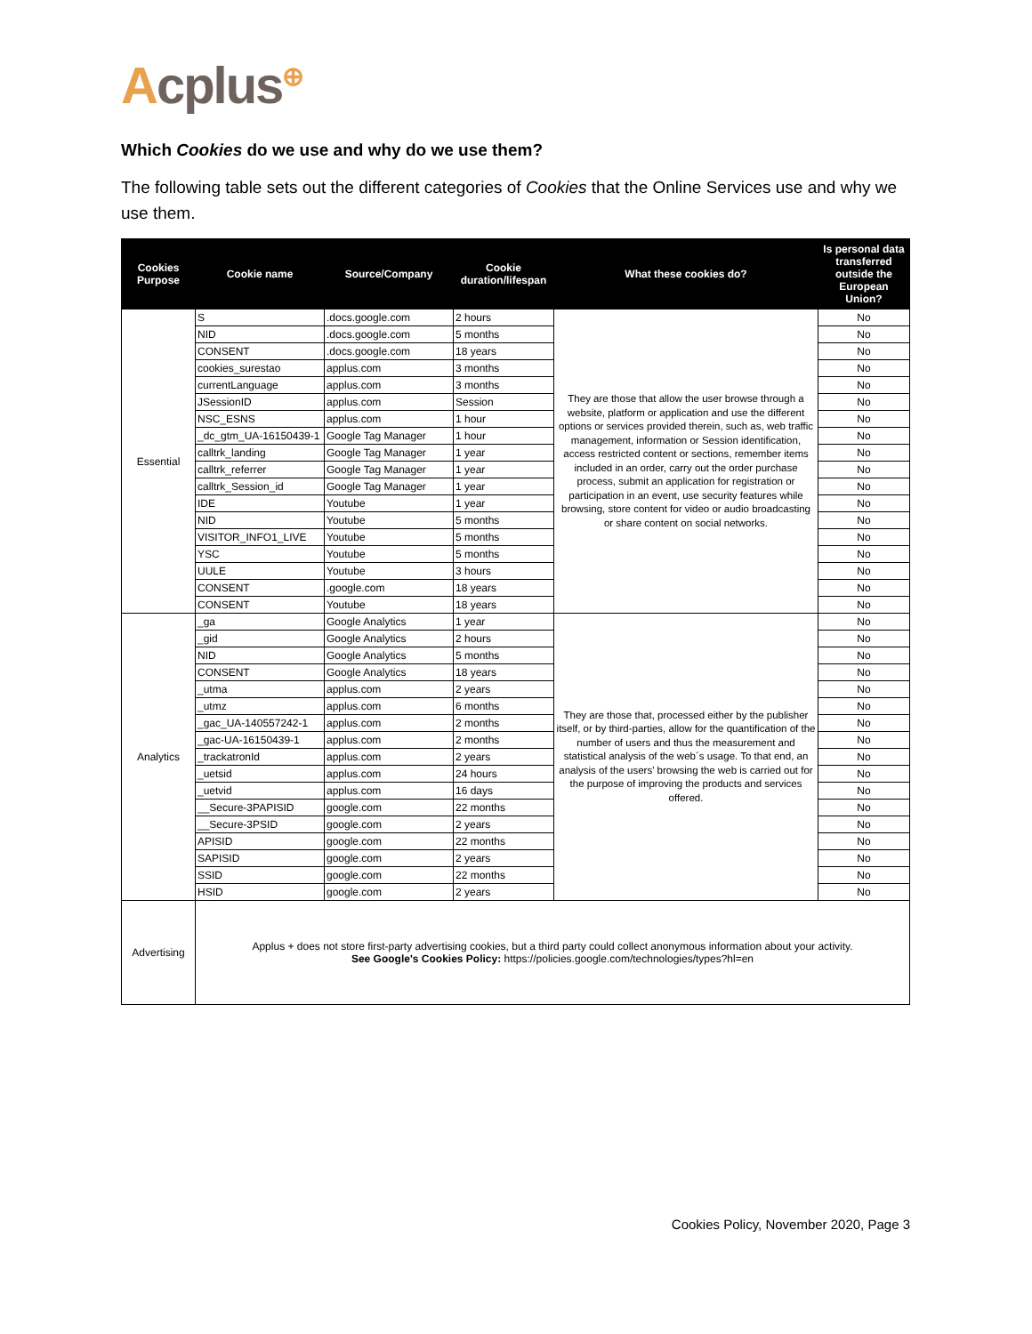Acplus<sup>⊕</sup>
Which Cookies do we use and why do we use them?
The following table sets out the different categories of Cookies that the Online Services use and why we use them.
| Cookies Purpose | Cookie name | Source/Company | Cookie duration/lifespan | What these cookies do? | Is personal data transferred outside the European Union? |
| --- | --- | --- | --- | --- | --- |
| Essential | S | .docs.google.com | 2 hours | They are those that allow the user browse through a website, platform or application and use the different options or services provided therein, such as, web traffic management, information or Session identification, access restricted content or sections, remember items included in an order, carry out the order purchase process, submit an application for registration or participation in an event, use security features while browsing, store content for video or audio broadcasting or share content on social networks. | No |
| | NID | .docs.google.com | 5 months | | No |
| | CONSENT | .docs.google.com | 18 years | | No |
| | cookies_surestao | applus.com | 3 months | | No |
| | currentLanguage | applus.com | 3 months | | No |
| | JSessionID | applus.com | Session | | No |
| | NSC_ESNS | applus.com | 1 hour | | No |
| | _dc_gtm_UA-16150439-1 | Google Tag Manager | 1 hour | | No |
| | calltrk_landing | Google Tag Manager | 1 year | | No |
| | calltrk_referrer | Google Tag Manager | 1 year | | No |
| | calltrk_Session_id | Google Tag Manager | 1 year | | No |
| | IDE | Youtube | 1 year | | No |
| | NID | Youtube | 5 months | | No |
| | VISITOR_INFO1_LIVE | Youtube | 5 months | | No |
| | YSC | Youtube | 5 months | | No |
| | UULE | Youtube | 3 hours | | No |
| | CONSENT | .google.com | 18 years | | No |
| | CONSENT | Youtube | 18 years | | No |
| Analytics | _ga | Google Analytics | 1 year | They are those that, processed either by the publisher itself, or by third-parties, allow for the quantification of the number of users and thus the measurement and statistical analysis of the web´s usage. To that end, an analysis of the users' browsing the web is carried out for the purpose of improving the products and services offered. | No |
| | _gid | Google Analytics | 2 hours | | No |
| | NID | Google Analytics | 5 months | | No |
| | CONSENT | Google Analytics | 18 years | | No |
| | _utma | applus.com | 2 years | | No |
| | _utmz | applus.com | 6 months | | No |
| | _gac_UA-140557242-1 | applus.com | 2 months | | No |
| | _gac-UA-16150439-1 | applus.com | 2 months | | No |
| | _trackatronId | applus.com | 2 years | | No |
| | _uetsid | applus.com | 24 hours | | No |
| | _uetvid | applus.com | 16 days | | No |
| | __Secure-3PAPISID | google.com | 22 months | | No |
| | __Secure-3PSID | google.com | 2 years | | No |
| | APISID | google.com | 22 months | | No |
| | SAPISID | google.com | 2 years | | No |
| | SSID | google.com | 22 months | | No |
| | HSID | google.com | 2 years | | No |
| Advertising | Applus + does not store first-party advertising cookies, but a third party could collect anonymous information about your activity. See Google's Cookies Policy: https://policies.google.com/technologies/types?hl=en | | | | |
Cookies Policy, November 2020, Page 3